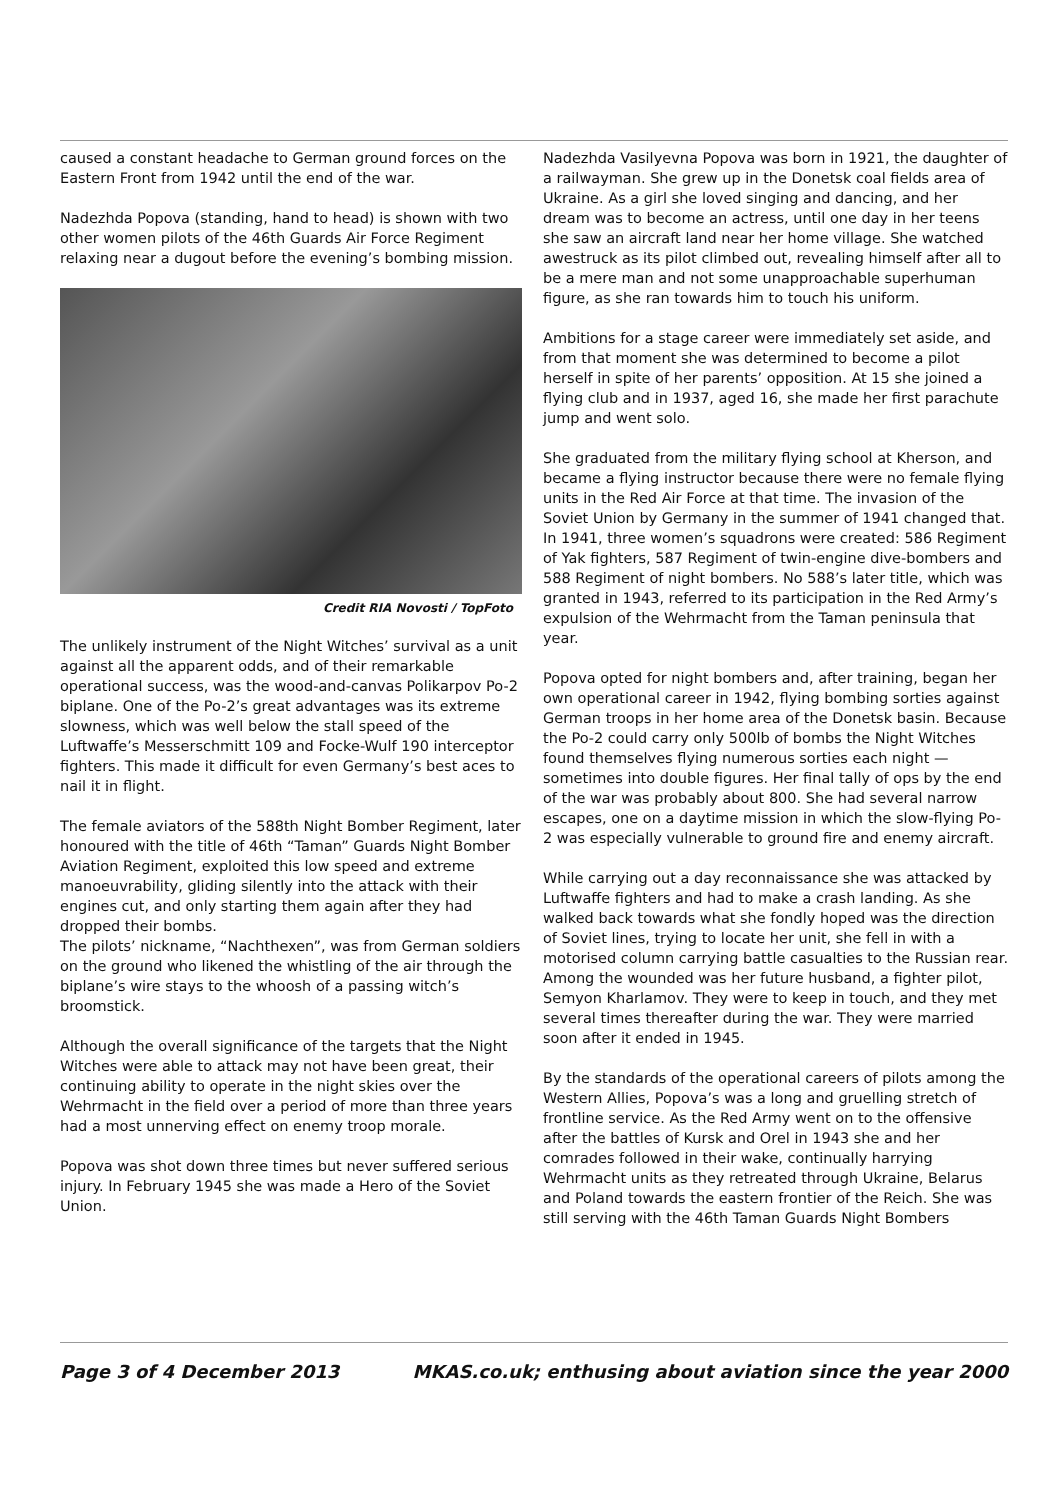caused a constant headache to German ground forces on the Eastern Front from 1942 until the end of the war.
Nadezhda Popova (standing, hand to head) is shown with two other women pilots of the 46th Guards Air Force Regiment relaxing near a dugout before the evening’s bombing mission.
Credit RIA Novosti / TopFoto
The unlikely instrument of the Night Witches’ survival as a unit against all the apparent odds, and of their remarkable operational success, was the wood-and-canvas Polikarpov Po-2 biplane. One of the Po-2’s great advantages was its extreme slowness, which was well below the stall speed of the Luftwaffe’s Messerschmitt 109 and Focke-Wulf 190 interceptor fighters. This made it difficult for even Germany’s best aces to nail it in flight.
The female aviators of the 588th Night Bomber Regiment, later honoured with the title of 46th “Taman” Guards Night Bomber Aviation Regiment, exploited this low speed and extreme manoeuvrability, gliding silently into the attack with their engines cut, and only starting them again after they had dropped their bombs.
The pilots’ nickname, “Nachthexen”, was from German soldiers on the ground who likened the whistling of the air through the biplane’s wire stays to the whoosh of a passing witch’s broomstick.
Although the overall significance of the targets that the Night Witches were able to attack may not have been great, their continuing ability to operate in the night skies over the Wehrmacht in the field over a period of more than three years had a most unnerving effect on enemy troop morale.
Popova was shot down three times but never suffered serious injury. In February 1945 she was made a Hero of the Soviet Union.
Nadezhda Vasilyevna Popova was born in 1921, the daughter of a railwayman. She grew up in the Donetsk coal fields area of Ukraine. As a girl she loved singing and dancing, and her dream was to become an actress, until one day in her teens she saw an aircraft land near her home village. She watched awestruck as its pilot climbed out, revealing himself after all to be a mere man and not some unapproachable superhuman figure, as she ran towards him to touch his uniform.
Ambitions for a stage career were immediately set aside, and from that moment she was determined to become a pilot herself in spite of her parents’ opposition. At 15 she joined a flying club and in 1937, aged 16, she made her first parachute jump and went solo.
She graduated from the military flying school at Kherson, and became a flying instructor because there were no female flying units in the Red Air Force at that time. The invasion of the Soviet Union by Germany in the summer of 1941 changed that. In 1941, three women’s squadrons were created: 586 Regiment of Yak fighters, 587 Regiment of twin-engine dive-bombers and 588 Regiment of night bombers. No 588’s later title, which was granted in 1943, referred to its participation in the Red Army’s expulsion of the Wehrmacht from the Taman peninsula that year.
Popova opted for night bombers and, after training, began her own operational career in 1942, flying bombing sorties against German troops in her home area of the Donetsk basin. Because the Po-2 could carry only 500lb of bombs the Night Witches found themselves flying numerous sorties each night — sometimes into double figures. Her final tally of ops by the end of the war was probably about 800. She had several narrow escapes, one on a daytime mission in which the slow-flying Po-2 was especially vulnerable to ground fire and enemy aircraft.
While carrying out a day reconnaissance she was attacked by Luftwaffe fighters and had to make a crash landing. As she walked back towards what she fondly hoped was the direction of Soviet lines, trying to locate her unit, she fell in with a motorised column carrying battle casualties to the Russian rear. Among the wounded was her future husband, a fighter pilot, Semyon Kharlamov. They were to keep in touch, and they met several times thereafter during the war. They were married soon after it ended in 1945.
By the standards of the operational careers of pilots among the Western Allies, Popova’s was a long and gruelling stretch of frontline service. As the Red Army went on to the offensive after the battles of Kursk and Orel in 1943 she and her comrades followed in their wake, continually harrying Wehrmacht units as they retreated through Ukraine, Belarus and Poland towards the eastern frontier of the Reich. She was still serving with the 46th Taman Guards Night Bombers
Page 3 of 4 December 2013 MKAS.co.uk; enthusing about aviation since the year 2000